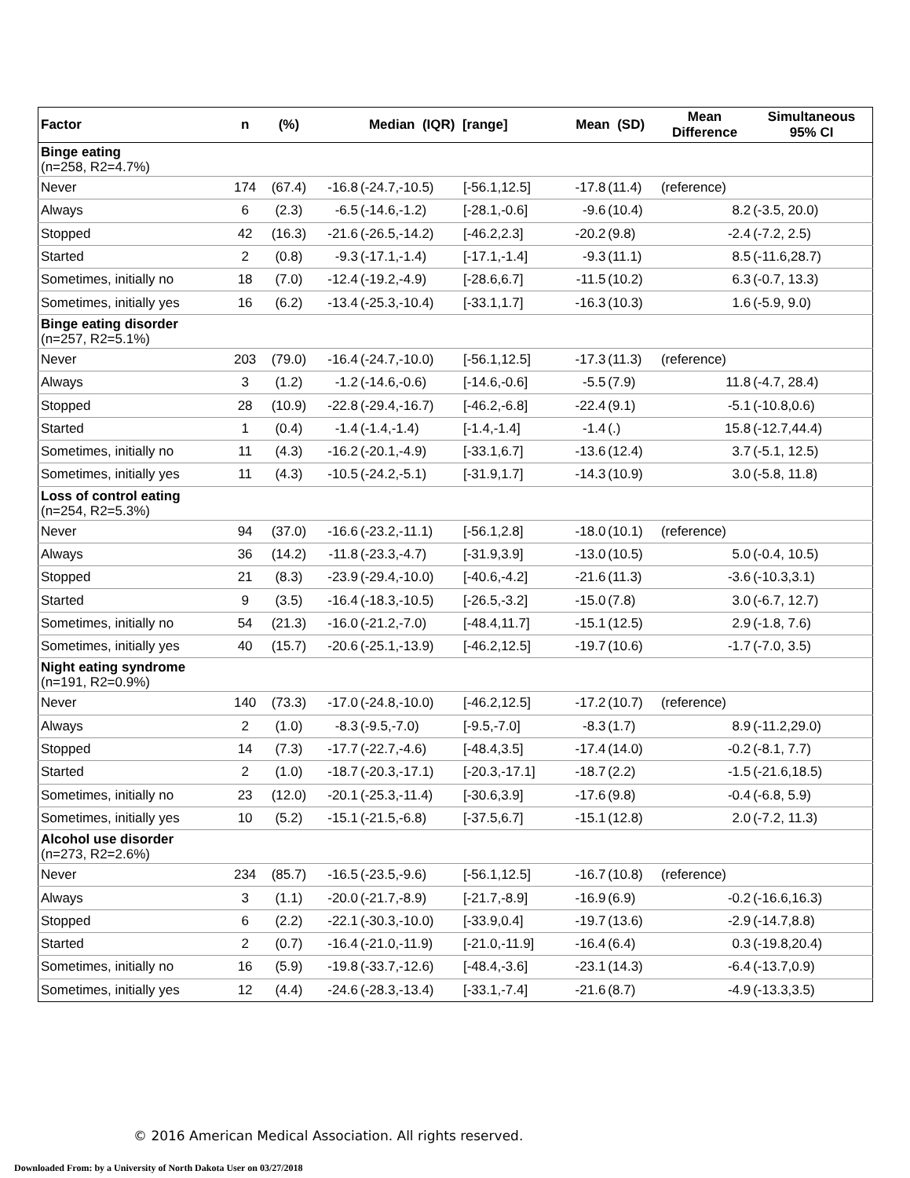| Factor | n | (%) | Median (IQR) [range] | | | Mean (SD) | | Mean Difference | Simultaneous 95% CI |
| --- | --- | --- | --- | --- | --- | --- | --- | --- | --- |
| Binge eating (n=258, R2=4.7%) | | | | | | | | | |
| Never | 174 | (67.4) | -16.8 | (-24.7,-10.5) | [-56.1,12.5] | -17.8 | (11.4) | (reference) | |
| Always | 6 | (2.3) | -6.5 | (-14.6,-1.2) | [-28.1,-0.6] | -9.6 | (10.4) | 8.2 | (-3.5, 20.0) |
| Stopped | 42 | (16.3) | -21.6 | (-26.5,-14.2) | [-46.2,2.3] | -20.2 | (9.8) | -2.4 | (-7.2, 2.5) |
| Started | 2 | (0.8) | -9.3 | (-17.1,-1.4) | [-17.1,-1.4] | -9.3 | (11.1) | 8.5 | (-11.6,28.7) |
| Sometimes, initially no | 18 | (7.0) | -12.4 | (-19.2,-4.9) | [-28.6,6.7] | -11.5 | (10.2) | 6.3 | (-0.7, 13.3) |
| Sometimes, initially yes | 16 | (6.2) | -13.4 | (-25.3,-10.4) | [-33.1,1.7] | -16.3 | (10.3) | 1.6 | (-5.9, 9.0) |
| Binge eating disorder (n=257, R2=5.1%) | | | | | | | | | |
| Never | 203 | (79.0) | -16.4 | (-24.7,-10.0) | [-56.1,12.5] | -17.3 | (11.3) | (reference) | |
| Always | 3 | (1.2) | -1.2 | (-14.6,-0.6) | [-14.6,-0.6] | -5.5 | (7.9) | 11.8 | (-4.7, 28.4) |
| Stopped | 28 | (10.9) | -22.8 | (-29.4,-16.7) | [-46.2,-6.8] | -22.4 | (9.1) | -5.1 | (-10.8,0.6) |
| Started | 1 | (0.4) | -1.4 | (-1.4,-1.4) | [-1.4,-1.4] | -1.4 | (.) | 15.8 | (-12.7,44.4) |
| Sometimes, initially no | 11 | (4.3) | -16.2 | (-20.1,-4.9) | [-33.1,6.7] | -13.6 | (12.4) | 3.7 | (-5.1, 12.5) |
| Sometimes, initially yes | 11 | (4.3) | -10.5 | (-24.2,-5.1) | [-31.9,1.7] | -14.3 | (10.9) | 3.0 | (-5.8, 11.8) |
| Loss of control eating (n=254, R2=5.3%) | | | | | | | | | |
| Never | 94 | (37.0) | -16.6 | (-23.2,-11.1) | [-56.1,2.8] | -18.0 | (10.1) | (reference) | |
| Always | 36 | (14.2) | -11.8 | (-23.3,-4.7) | [-31.9,3.9] | -13.0 | (10.5) | 5.0 | (-0.4, 10.5) |
| Stopped | 21 | (8.3) | -23.9 | (-29.4,-10.0) | [-40.6,-4.2] | -21.6 | (11.3) | -3.6 | (-10.3,3.1) |
| Started | 9 | (3.5) | -16.4 | (-18.3,-10.5) | [-26.5,-3.2] | -15.0 | (7.8) | 3.0 | (-6.7, 12.7) |
| Sometimes, initially no | 54 | (21.3) | -16.0 | (-21.2,-7.0) | [-48.4,11.7] | -15.1 | (12.5) | 2.9 | (-1.8, 7.6) |
| Sometimes, initially yes | 40 | (15.7) | -20.6 | (-25.1,-13.9) | [-46.2,12.5] | -19.7 | (10.6) | -1.7 | (-7.0, 3.5) |
| Night eating syndrome (n=191, R2=0.9%) | | | | | | | | | |
| Never | 140 | (73.3) | -17.0 | (-24.8,-10.0) | [-46.2,12.5] | -17.2 | (10.7) | (reference) | |
| Always | 2 | (1.0) | -8.3 | (-9.5,-7.0) | [-9.5,-7.0] | -8.3 | (1.7) | 8.9 | (-11.2,29.0) |
| Stopped | 14 | (7.3) | -17.7 | (-22.7,-4.6) | [-48.4,3.5] | -17.4 | (14.0) | -0.2 | (-8.1, 7.7) |
| Started | 2 | (1.0) | -18.7 | (-20.3,-17.1) | [-20.3,-17.1] | -18.7 | (2.2) | -1.5 | (-21.6,18.5) |
| Sometimes, initially no | 23 | (12.0) | -20.1 | (-25.3,-11.4) | [-30.6,3.9] | -17.6 | (9.8) | -0.4 | (-6.8, 5.9) |
| Sometimes, initially yes | 10 | (5.2) | -15.1 | (-21.5,-6.8) | [-37.5,6.7] | -15.1 | (12.8) | 2.0 | (-7.2, 11.3) |
| Alcohol use disorder (n=273, R2=2.6%) | | | | | | | | | |
| Never | 234 | (85.7) | -16.5 | (-23.5,-9.6) | [-56.1,12.5] | -16.7 | (10.8) | (reference) | |
| Always | 3 | (1.1) | -20.0 | (-21.7,-8.9) | [-21.7,-8.9] | -16.9 | (6.9) | -0.2 | (-16.6,16.3) |
| Stopped | 6 | (2.2) | -22.1 | (-30.3,-10.0) | [-33.9,0.4] | -19.7 | (13.6) | -2.9 | (-14.7,8.8) |
| Started | 2 | (0.7) | -16.4 | (-21.0,-11.9) | [-21.0,-11.9] | -16.4 | (6.4) | 0.3 | (-19.8,20.4) |
| Sometimes, initially no | 16 | (5.9) | -19.8 | (-33.7,-12.6) | [-48.4,-3.6] | -23.1 | (14.3) | -6.4 | (-13.7,0.9) |
| Sometimes, initially yes | 12 | (4.4) | -24.6 | (-28.3,-13.4) | [-33.1,-7.4] | -21.6 | (8.7) | -4.9 | (-13.3,3.5) |
© 2016 American Medical Association. All rights reserved.
Downloaded From: by a University of North Dakota User on 03/27/2018